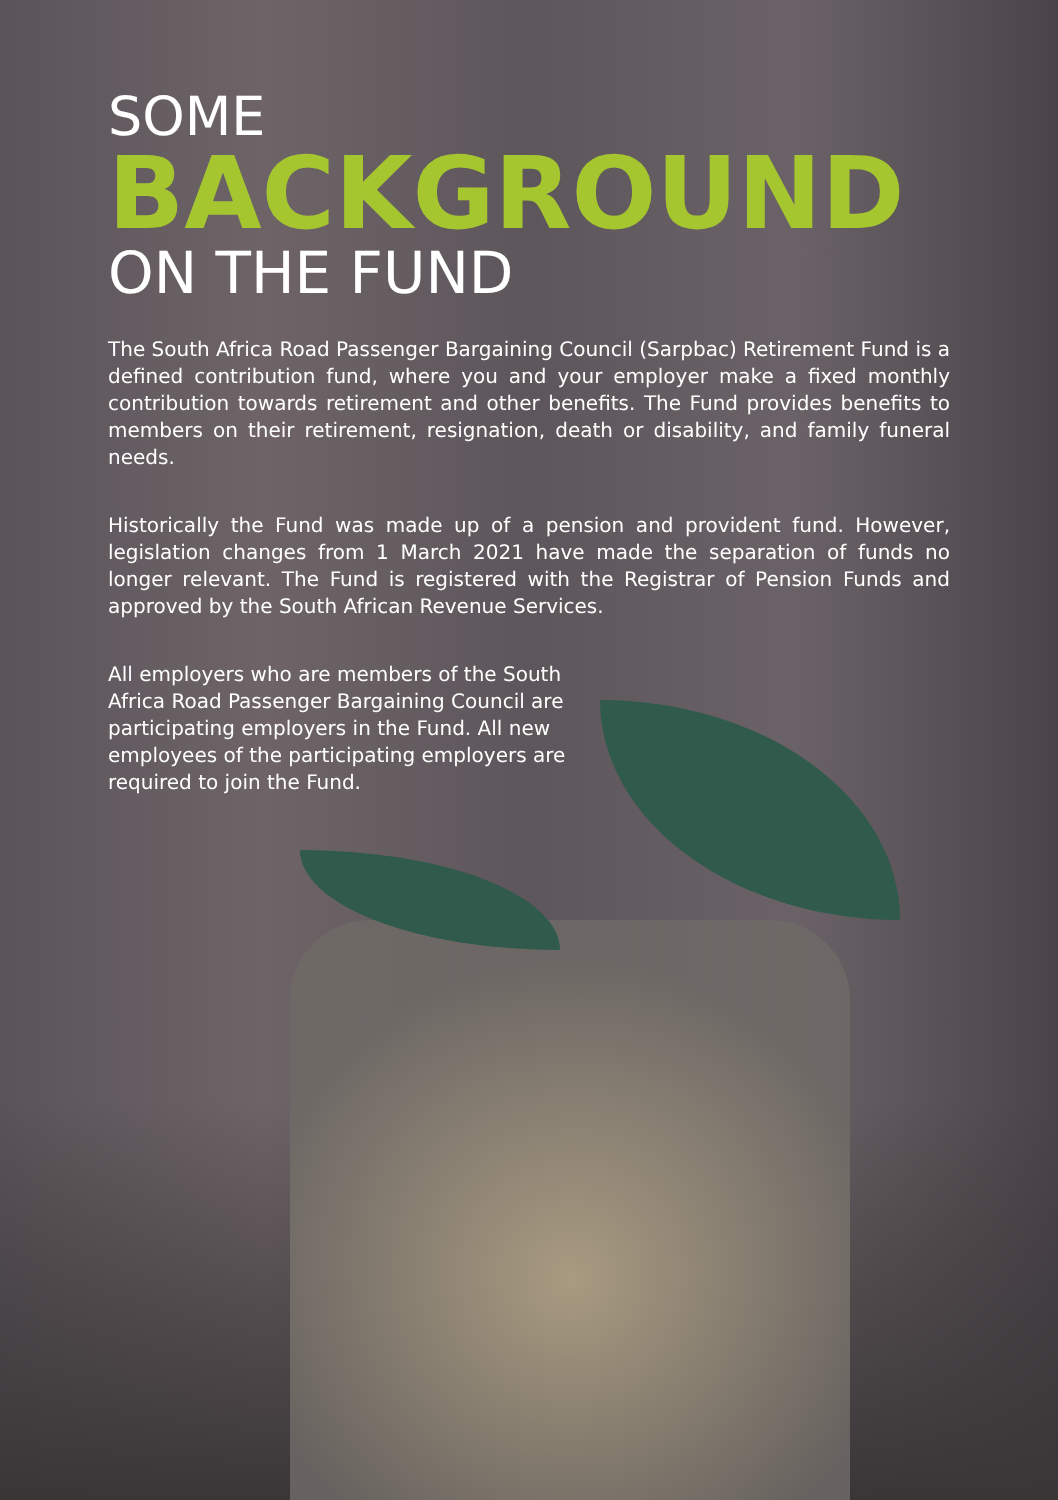SOME
BACKGROUND
ON THE FUND
The South Africa Road Passenger Bargaining Council (Sarpbac) Retirement Fund is a defined contribution fund, where you and your employer make a fixed monthly contribution towards retirement and other benefits. The Fund provides benefits to members on their retirement, resignation, death or disability, and family funeral needs.
Historically the Fund was made up of a pension and provident fund. However, legislation changes from 1 March 2021 have made the separation of funds no longer relevant. The Fund is registered with the Registrar of Pension Funds and approved by the South African Revenue Services.
All employers who are members of the South Africa Road Passenger Bargaining Council are participating employers in the Fund. All new employees of the participating employers are required to join the Fund.